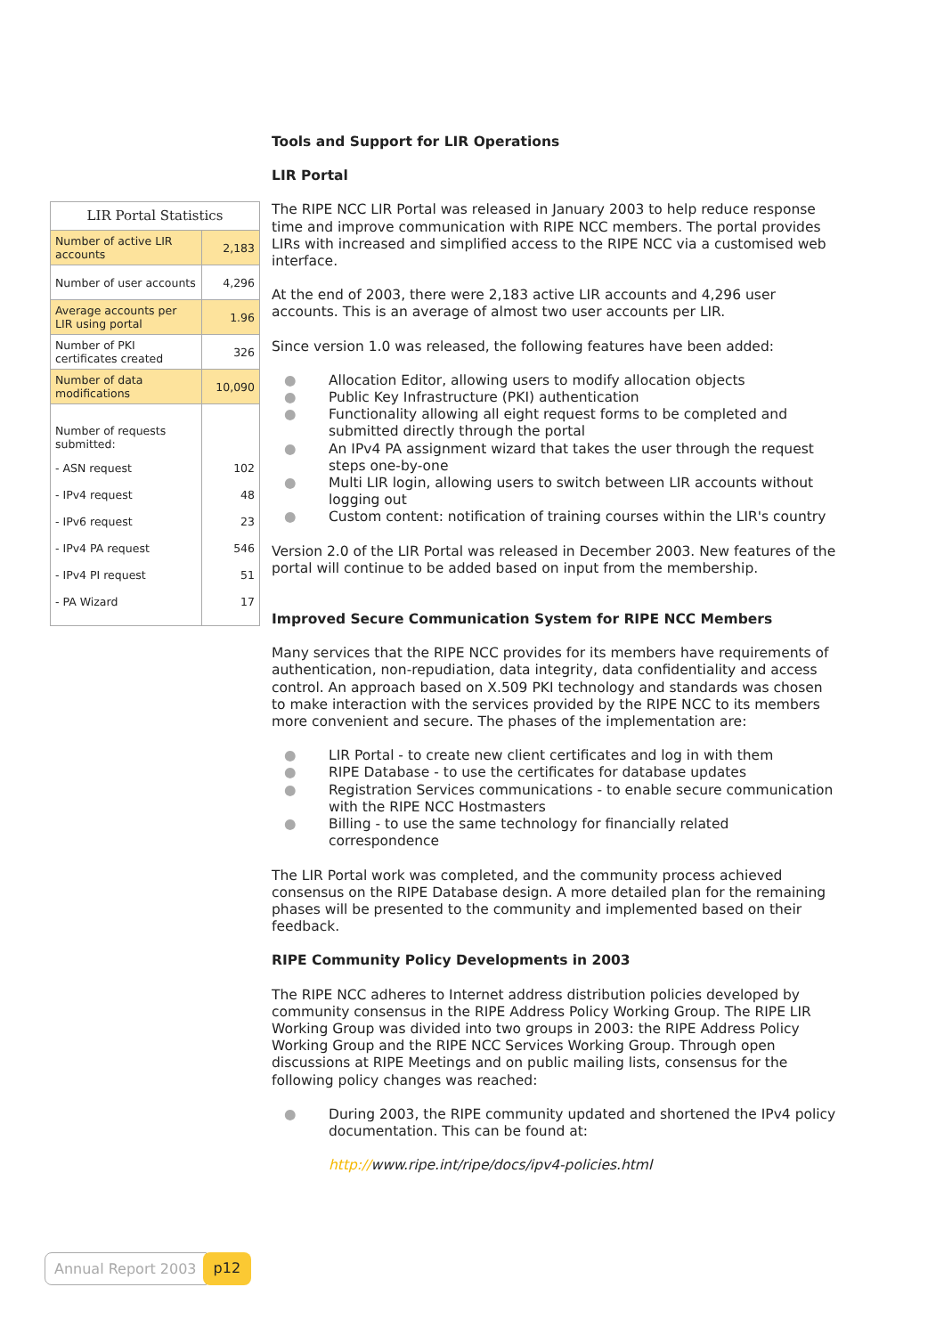| LIR Portal Statistics | |
| --- | --- |
| Number of active LIR accounts | 2,183 |
| Number of user accounts | 4,296 |
| Average accounts per LIR using portal | 1.96 |
| Number of PKI certificates created | 326 |
| Number of data modifications | 10,090 |
| Number of requests submitted: | |
| - ASN request | 102 |
| - IPv4 request | 48 |
| - IPv6 request | 23 |
| - IPv4 PA request | 546 |
| - IPv4 PI request | 51 |
| - PA Wizard | 17 |
Tools and Support for LIR Operations
LIR Portal
The RIPE NCC LIR Portal was released in January 2003 to help reduce response time and improve communication with RIPE NCC members. The portal provides LIRs with increased and simplified access to the RIPE NCC via a customised web interface.
At the end of 2003, there were 2,183 active LIR accounts and 4,296 user accounts. This is an average of almost two user accounts per LIR.
Since version 1.0 was released, the following features have been added:
● Allocation Editor, allowing users to modify allocation objects
● Public Key Infrastructure (PKI) authentication
● Functionality allowing all eight request forms to be completed and submitted directly through the portal
● An IPv4 PA assignment wizard that takes the user through the request steps one-by-one
● Multi LIR login, allowing users to switch between LIR accounts without logging out
● Custom content: notification of training courses within the LIR's country
Version 2.0 of the LIR Portal was released in December 2003. New features of the portal will continue to be added based on input from the membership.
Improved Secure Communication System for RIPE NCC Members
Many services that the RIPE NCC provides for its members have requirements of authentication, non-repudiation, data integrity, data confidentiality and access control. An approach based on X.509 PKI technology and standards was chosen to make interaction with the services provided by the RIPE NCC to its members more convenient and secure. The phases of the implementation are:
● LIR Portal - to create new client certificates and log in with them
● RIPE Database - to use the certificates for database updates
● Registration Services communications - to enable secure communication with the RIPE NCC Hostmasters
● Billing - to use the same technology for financially related correspondence
The LIR Portal work was completed, and the community process achieved consensus on the RIPE Database design. A more detailed plan for the remaining phases will be presented to the community and implemented based on their feedback.
RIPE Community Policy Developments in 2003
The RIPE NCC adheres to Internet address distribution policies developed by community consensus in the RIPE Address Policy Working Group. The RIPE LIR Working Group was divided into two groups in 2003: the RIPE Address Policy Working Group and the RIPE NCC Services Working Group. Through open discussions at RIPE Meetings and on public mailing lists, consensus for the following policy changes was reached:
● During 2003, the RIPE community updated and shortened the IPv4 policy documentation. This can be found at:
http://www.ripe.int/ripe/docs/ipv4-policies.html
Annual Report 2003 p12